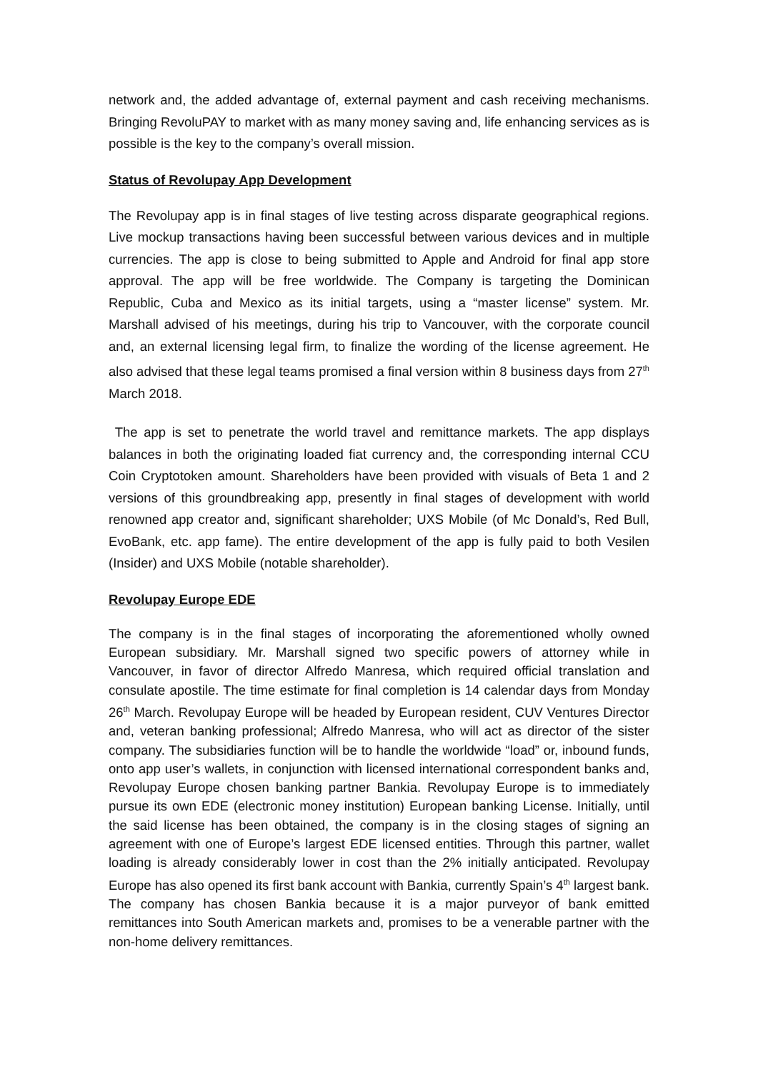network and, the added advantage of, external payment and cash receiving mechanisms. Bringing RevoluPAY to market with as many money saving and, life enhancing services as is possible is the key to the company’s overall mission.
Status of Revolupay App Development
The Revolupay app is in final stages of live testing across disparate geographical regions. Live mockup transactions having been successful between various devices and in multiple currencies. The app is close to being submitted to Apple and Android for final app store approval. The app will be free worldwide. The Company is targeting the Dominican Republic, Cuba and Mexico as its initial targets, using a “master license” system. Mr. Marshall advised of his meetings, during his trip to Vancouver, with the corporate council and, an external licensing legal firm, to finalize the wording of the license agreement. He also advised that these legal teams promised a final version within 8 business days from 27<sup>th</sup> March 2018.
The app is set to penetrate the world travel and remittance markets. The app displays balances in both the originating loaded fiat currency and, the corresponding internal CCU Coin Cryptotoken amount. Shareholders have been provided with visuals of Beta 1 and 2 versions of this groundbreaking app, presently in final stages of development with world renowned app creator and, significant shareholder; UXS Mobile (of Mc Donald’s, Red Bull, EvoBank, etc. app fame). The entire development of the app is fully paid to both Vesilen (Insider) and UXS Mobile (notable shareholder).
Revolupay Europe EDE
The company is in the final stages of incorporating the aforementioned wholly owned European subsidiary. Mr. Marshall signed two specific powers of attorney while in Vancouver, in favor of director Alfredo Manresa, which required official translation and consulate apostile. The time estimate for final completion is 14 calendar days from Monday 26<sup>th</sup> March. Revolupay Europe will be headed by European resident, CUV Ventures Director and, veteran banking professional; Alfredo Manresa, who will act as director of the sister company. The subsidiaries function will be to handle the worldwide “load” or, inbound funds, onto app user’s wallets, in conjunction with licensed international correspondent banks and, Revolupay Europe chosen banking partner Bankia. Revolupay Europe is to immediately pursue its own EDE (electronic money institution) European banking License. Initially, until the said license has been obtained, the company is in the closing stages of signing an agreement with one of Europe’s largest EDE licensed entities. Through this partner, wallet loading is already considerably lower in cost than the 2% initially anticipated. Revolupay Europe has also opened its first bank account with Bankia, currently Spain’s 4<sup>th</sup> largest bank. The company has chosen Bankia because it is a major purveyor of bank emitted remittances into South American markets and, promises to be a venerable partner with the non-home delivery remittances.